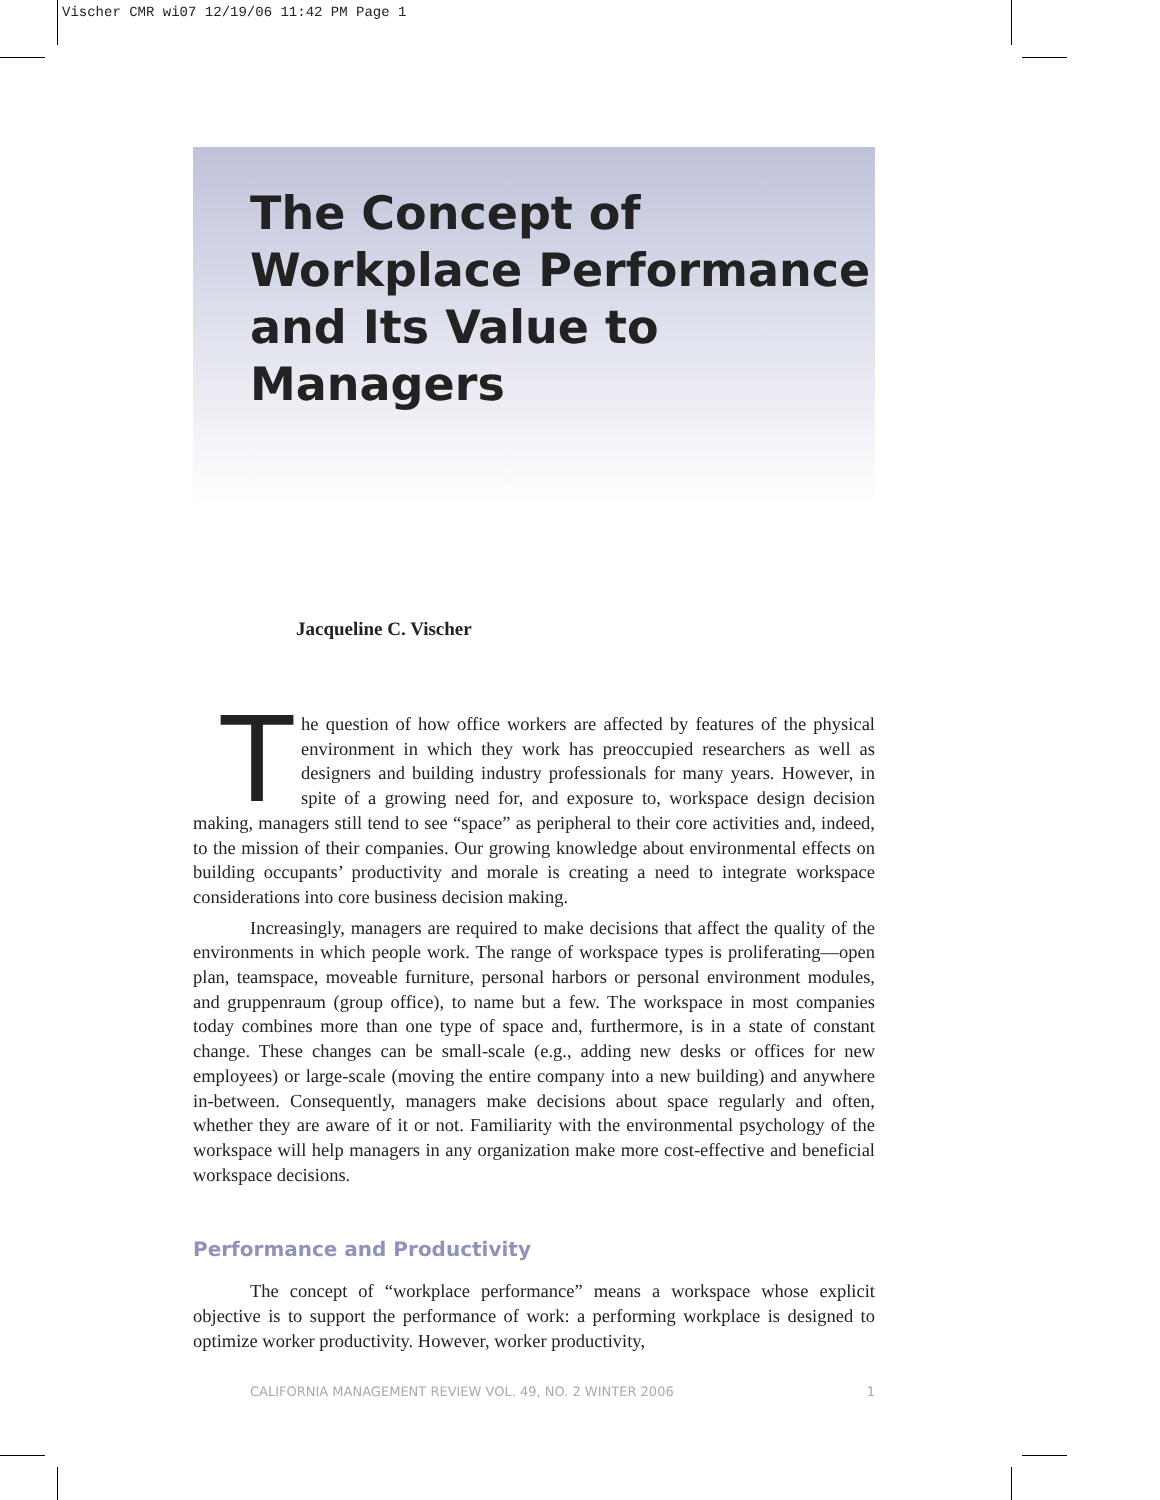Vischer CMR wi07 12/19/06 11:42 PM Page 1
The Concept of Workplace Performance and Its Value to Managers
Jacqueline C. Vischer
The question of how office workers are affected by features of the physical environment in which they work has preoccupied researchers as well as designers and building industry professionals for many years. However, in spite of a growing need for, and exposure to, workspace design decision making, managers still tend to see “space” as peripheral to their core activities and, indeed, to the mission of their companies. Our growing knowledge about environmental effects on building occupants’ productivity and morale is creating a need to integrate workspace considerations into core business decision making.
Increasingly, managers are required to make decisions that affect the quality of the environments in which people work. The range of workspace types is proliferating—open plan, teamspace, moveable furniture, personal harbors or personal environment modules, and gruppenraum (group office), to name but a few. The workspace in most companies today combines more than one type of space and, furthermore, is in a state of constant change. These changes can be small-scale (e.g., adding new desks or offices for new employees) or large-scale (moving the entire company into a new building) and anywhere in-between. Consequently, managers make decisions about space regularly and often, whether they are aware of it or not. Familiarity with the environmental psychology of the workspace will help managers in any organization make more cost-effective and beneficial workspace decisions.
Performance and Productivity
The concept of “workplace performance” means a workspace whose explicit objective is to support the performance of work: a performing workplace is designed to optimize worker productivity. However, worker productivity,
CALIFORNIA MANAGEMENT REVIEW VOL. 49, NO. 2 WINTER 2006 1